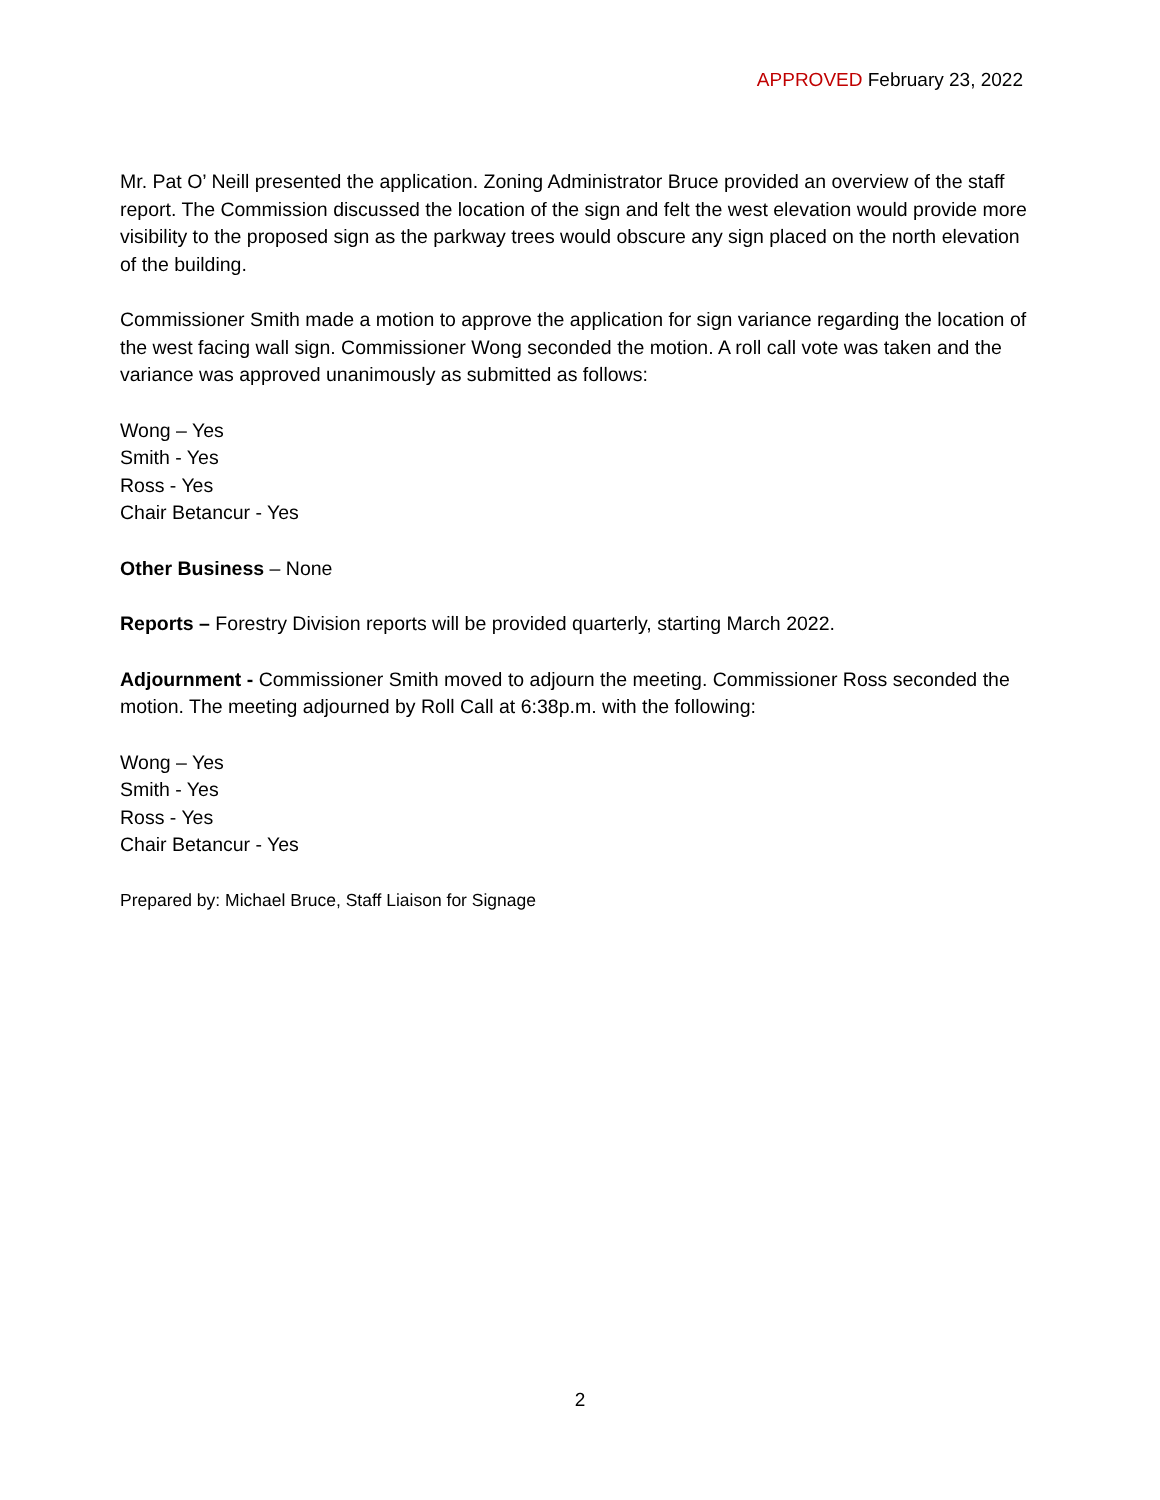APPROVED February 23, 2022
Mr. Pat O’ Neill presented the application. Zoning Administrator Bruce provided an overview of the staff report. The Commission discussed the location of the sign and felt the west elevation would provide more visibility to the proposed sign as the parkway trees would obscure any sign placed on the north elevation of the building.
Commissioner Smith made a motion to approve the application for sign variance regarding the location of the west facing wall sign. Commissioner Wong seconded the motion. A roll call vote was taken and the variance was approved unanimously as submitted as follows:
Wong – Yes
Smith - Yes
Ross - Yes
Chair Betancur - Yes
Other Business – None
Reports – Forestry Division reports will be provided quarterly, starting March 2022.
Adjournment - Commissioner Smith moved to adjourn the meeting. Commissioner Ross seconded the motion. The meeting adjourned by Roll Call at 6:38p.m. with the following:
Wong – Yes
Smith - Yes
Ross - Yes
Chair Betancur - Yes
Prepared by: Michael Bruce, Staff Liaison for Signage
2